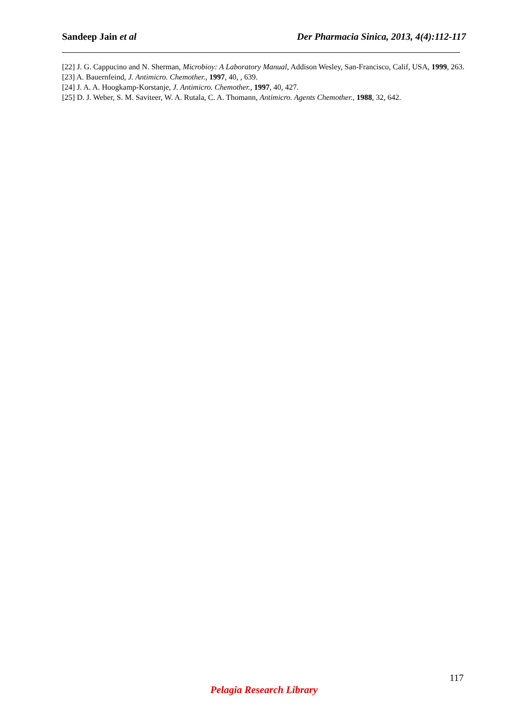Sandeep Jain et al Der Pharmacia Sinica, 2013, 4(4):112-117
[22] J. G. Cappucino and N. Sherman, Microbioy: A Laboratory Manual, Addison Wesley, San-Francisco, Calif, USA, 1999, 263.
[23] A. Bauernfeind, J. Antimicro. Chemother., 1997, 40, , 639.
[24] J. A. A. Hoogkamp-Korstanje, J. Antimicro. Chemother., 1997, 40, 427.
[25] D. J. Weber, S. M. Saviteer, W. A. Rutala, C. A. Thomann, Antimicro. Agents Chemother., 1988, 32, 642.
117
Pelagia Research Library